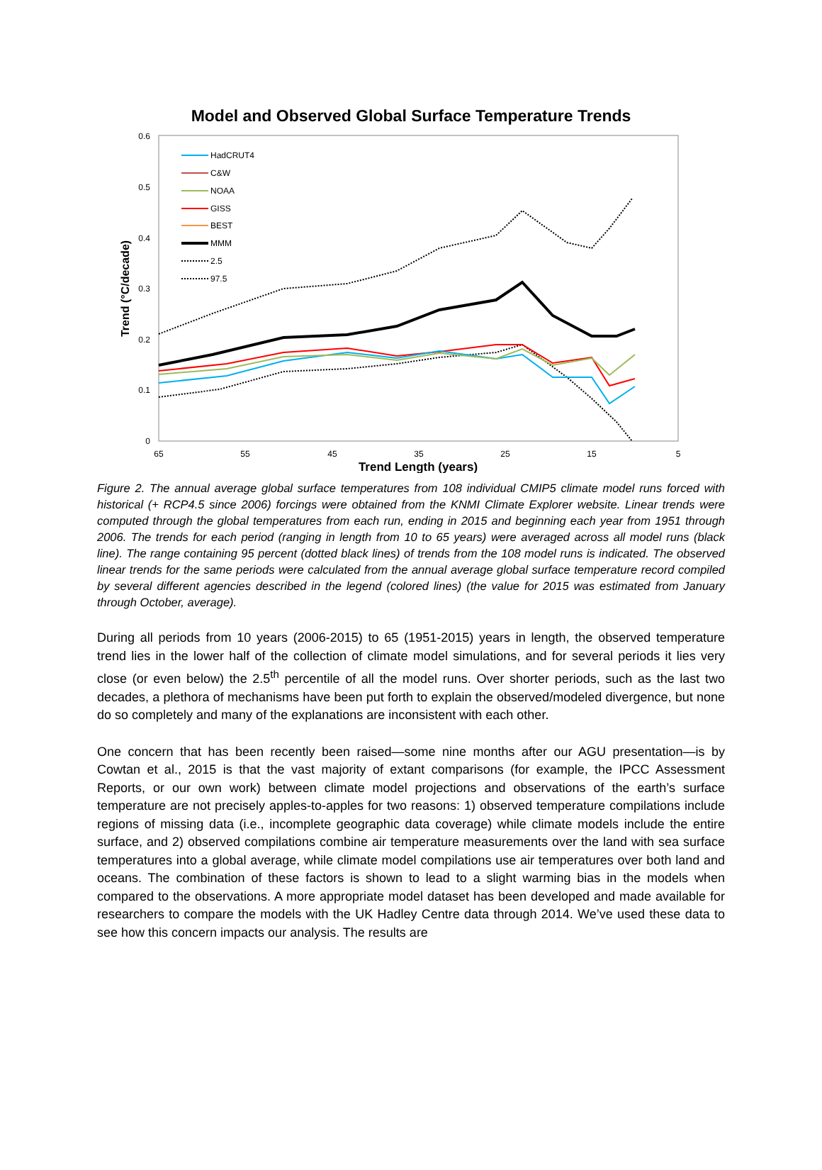Model and Observed Global Surface Temperature Trends
0.6
0.5
0.4
0.3
0.2
0.1
0
65
55
45
35
25
15
5
Trend Length (years)
Trend (°C/decade)
HadCRUT4
C&W
NOAA
GISS
BEST
MMM
2.5
97.5
Figure 2. The annual average global surface temperatures from 108 individual CMIP5 climate model runs forced with historical (+ RCP4.5 since 2006) forcings were obtained from the KNMI Climate Explorer website. Linear trends were computed through the global temperatures from each run, ending in 2015 and beginning each year from 1951 through 2006. The trends for each period (ranging in length from 10 to 65 years) were averaged across all model runs (black line). The range containing 95 percent (dotted black lines) of trends from the 108 model runs is indicated. The observed linear trends for the same periods were calculated from the annual average global surface temperature record compiled by several different agencies described in the legend (colored lines) (the value for 2015 was estimated from January through October, average).
During all periods from 10 years (2006-2015) to 65 (1951-2015) years in length, the observed temperature trend lies in the lower half of the collection of climate model simulations, and for several periods it lies very close (or even below) the 2.5<sup>th</sup> percentile of all the model runs. Over shorter periods, such as the last two decades, a plethora of mechanisms have been put forth to explain the observed/modeled divergence, but none do so completely and many of the explanations are inconsistent with each other.
One concern that has been recently been raised—some nine months after our AGU presentation—is by Cowtan et al., 2015 is that the vast majority of extant comparisons (for example, the IPCC Assessment Reports, or our own work) between climate model projections and observations of the earth’s surface temperature are not precisely apples-to-apples for two reasons: 1) observed temperature compilations include regions of missing data (i.e., incomplete geographic data coverage) while climate models include the entire surface, and 2) observed compilations combine air temperature measurements over the land with sea surface temperatures into a global average, while climate model compilations use air temperatures over both land and oceans. The combination of these factors is shown to lead to a slight warming bias in the models when compared to the observations. A more appropriate model dataset has been developed and made available for researchers to compare the models with the UK Hadley Centre data through 2014. We’ve used these data to see how this concern impacts our analysis. The results are